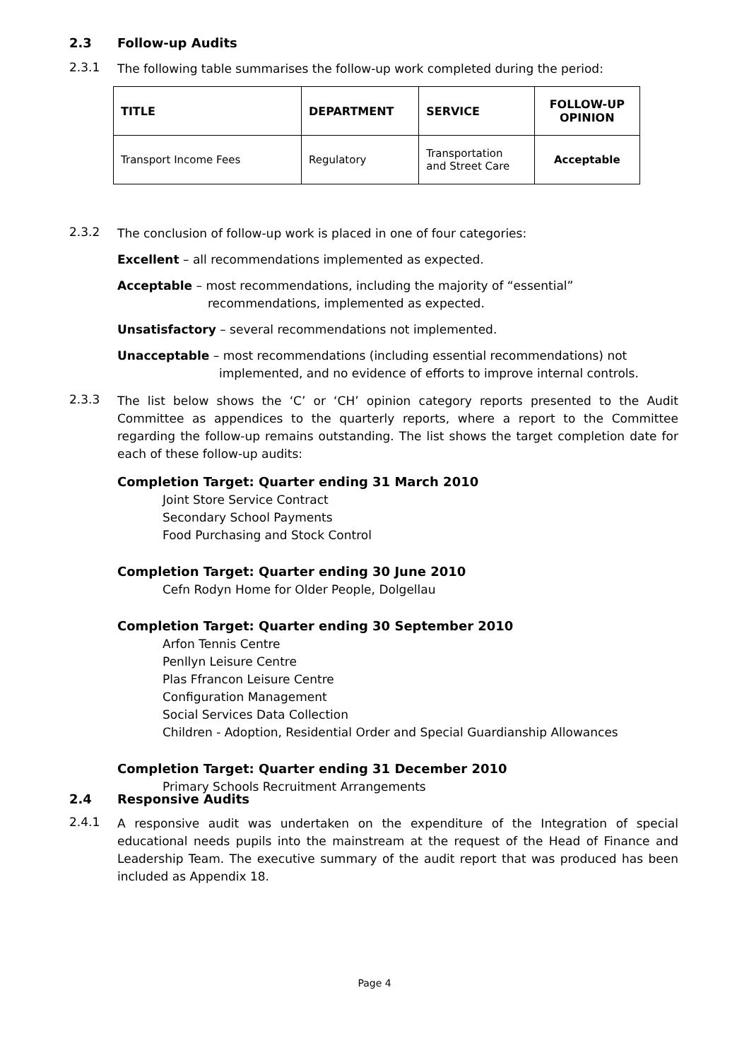2.3 Follow-up Audits
2.3.1
The following table summarises the follow-up work completed during the period:
| TITLE | DEPARTMENT | SERVICE | FOLLOW-UP OPINION |
| --- | --- | --- | --- |
| Transport Income Fees | Regulatory | Transportation and Street Care | Acceptable |
2.3.2
The conclusion of follow-up work is placed in one of four categories:
Excellent – all recommendations implemented as expected.
Acceptable – most recommendations, including the majority of “essential”
recommendations, implemented as expected.
Unsatisfactory – several recommendations not implemented.
Unacceptable – most recommendations (including essential recommendations) not
implemented, and no evidence of efforts to improve internal controls.
2.3.3
The list below shows the ‘C’ or ‘CH’ opinion category reports presented to the Audit Committee as appendices to the quarterly reports, where a report to the Committee regarding the follow-up remains outstanding. The list shows the target completion date for each of these follow-up audits:
Completion Target: Quarter ending 31 March 2010
Joint Store Service Contract
Secondary School Payments
Food Purchasing and Stock Control
Completion Target: Quarter ending 30 June 2010
Cefn Rodyn Home for Older People, Dolgellau
Completion Target: Quarter ending 30 September 2010
Arfon Tennis Centre
Penllyn Leisure Centre
Plas Ffrancon Leisure Centre
Configuration Management
Social Services Data Collection
Children - Adoption, Residential Order and Special Guardianship Allowances
Completion Target: Quarter ending 31 December 2010
Primary Schools Recruitment Arrangements
2.4 Responsive Audits
2.4.1
A responsive audit was undertaken on the expenditure of the Integration of special educational needs pupils into the mainstream at the request of the Head of Finance and Leadership Team. The executive summary of the audit report that was produced has been included as Appendix 18.
Page 4